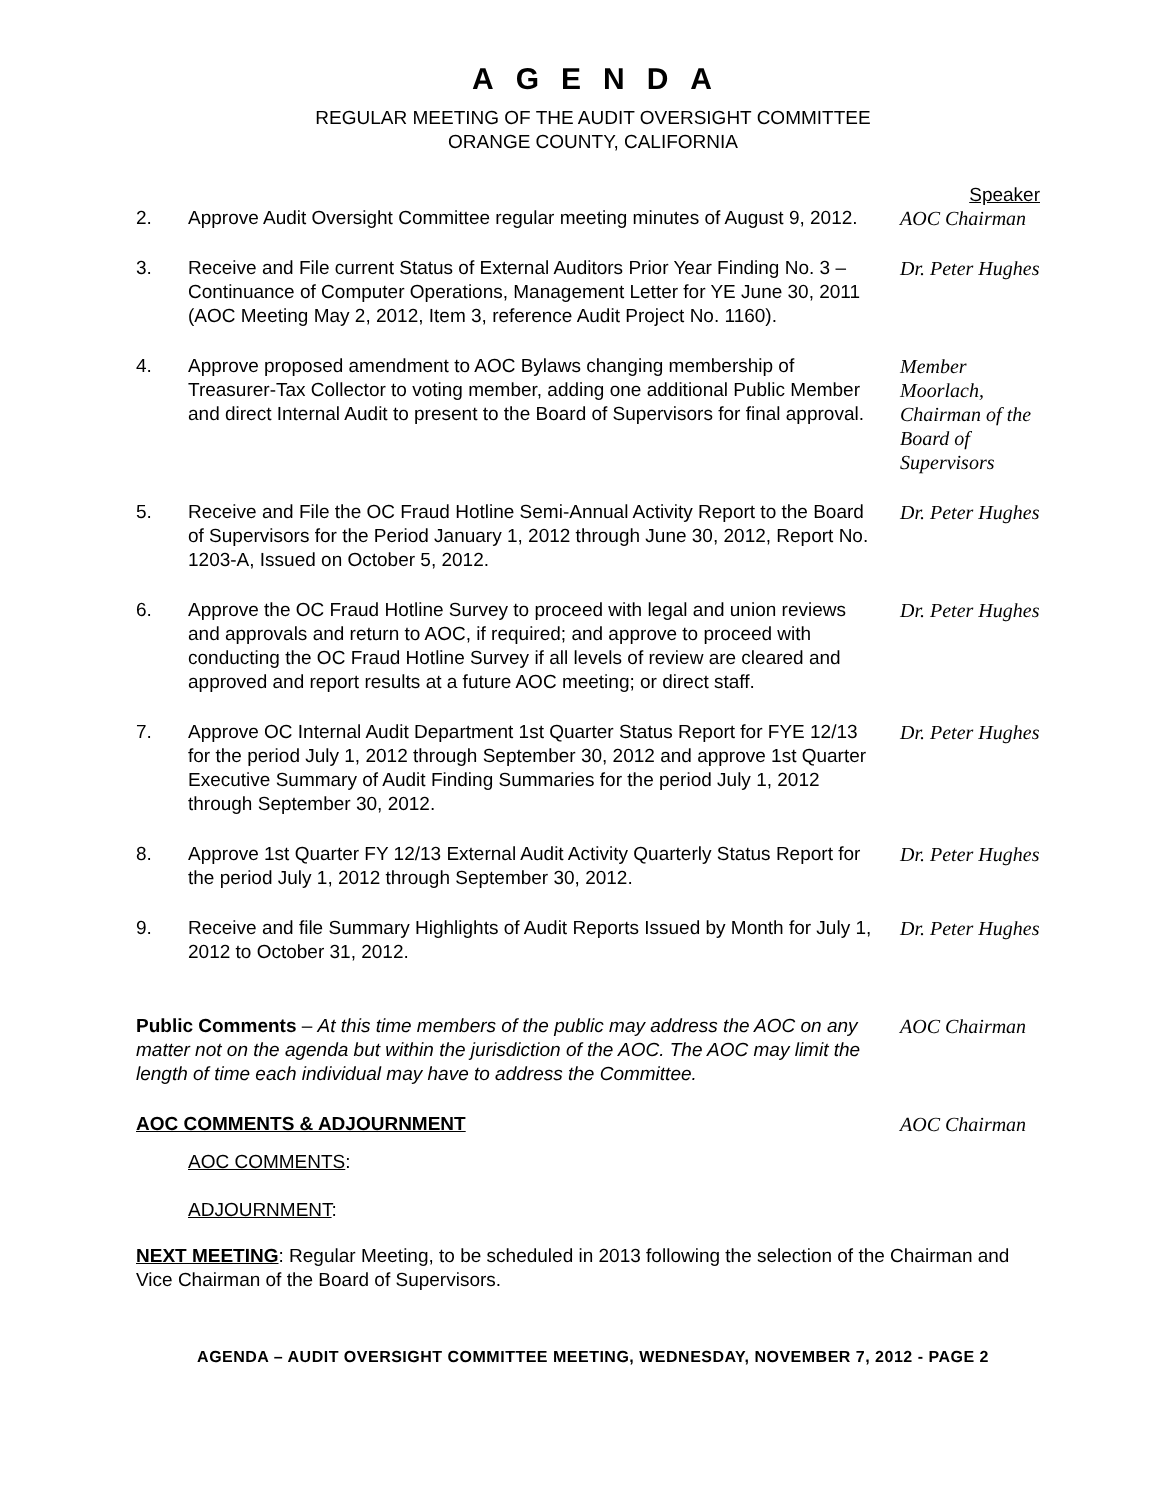AGENDA
REGULAR MEETING OF THE AUDIT OVERSIGHT COMMITTEE
ORANGE COUNTY, CALIFORNIA
Speaker
2. Approve Audit Oversight Committee regular meeting minutes of August 9, 2012.
AOC Chairman
3. Receive and File current Status of External Auditors Prior Year Finding No. 3 – Continuance of Computer Operations, Management Letter for YE June 30, 2011 (AOC Meeting May 2, 2012, Item 3, reference Audit Project No. 1160).
Dr. Peter Hughes
4. Approve proposed amendment to AOC Bylaws changing membership of Treasurer-Tax Collector to voting member, adding one additional Public Member and direct Internal Audit to present to the Board of Supervisors for final approval.
Member Moorlach, Chairman of the Board of Supervisors
5. Receive and File the OC Fraud Hotline Semi-Annual Activity Report to the Board of Supervisors for the Period January 1, 2012 through June 30, 2012, Report No. 1203-A, Issued on October 5, 2012.
Dr. Peter Hughes
6. Approve the OC Fraud Hotline Survey to proceed with legal and union reviews and approvals and return to AOC, if required; and approve to proceed with conducting the OC Fraud Hotline Survey if all levels of review are cleared and approved and report results at a future AOC meeting; or direct staff.
Dr. Peter Hughes
7. Approve OC Internal Audit Department 1st Quarter Status Report for FYE 12/13 for the period July 1, 2012 through September 30, 2012 and approve 1st Quarter Executive Summary of Audit Finding Summaries for the period July 1, 2012 through September 30, 2012.
Dr. Peter Hughes
8. Approve 1st Quarter FY 12/13 External Audit Activity Quarterly Status Report for the period July 1, 2012 through September 30, 2012.
Dr. Peter Hughes
9. Receive and file Summary Highlights of Audit Reports Issued by Month for July 1, 2012 to October 31, 2012.
Dr. Peter Hughes
Public Comments – At this time members of the public may address the AOC on any matter not on the agenda but within the jurisdiction of the AOC. The AOC may limit the length of time each individual may have to address the Committee.
AOC Chairman
AOC COMMENTS & ADJOURNMENT AOC Chairman
AOC COMMENTS:
ADJOURNMENT:
NEXT MEETING: Regular Meeting, to be scheduled in 2013 following the selection of the Chairman and Vice Chairman of the Board of Supervisors.
AGENDA – AUDIT OVERSIGHT COMMITTEE MEETING, WEDNESDAY, NOVEMBER 7, 2012 - PAGE 2